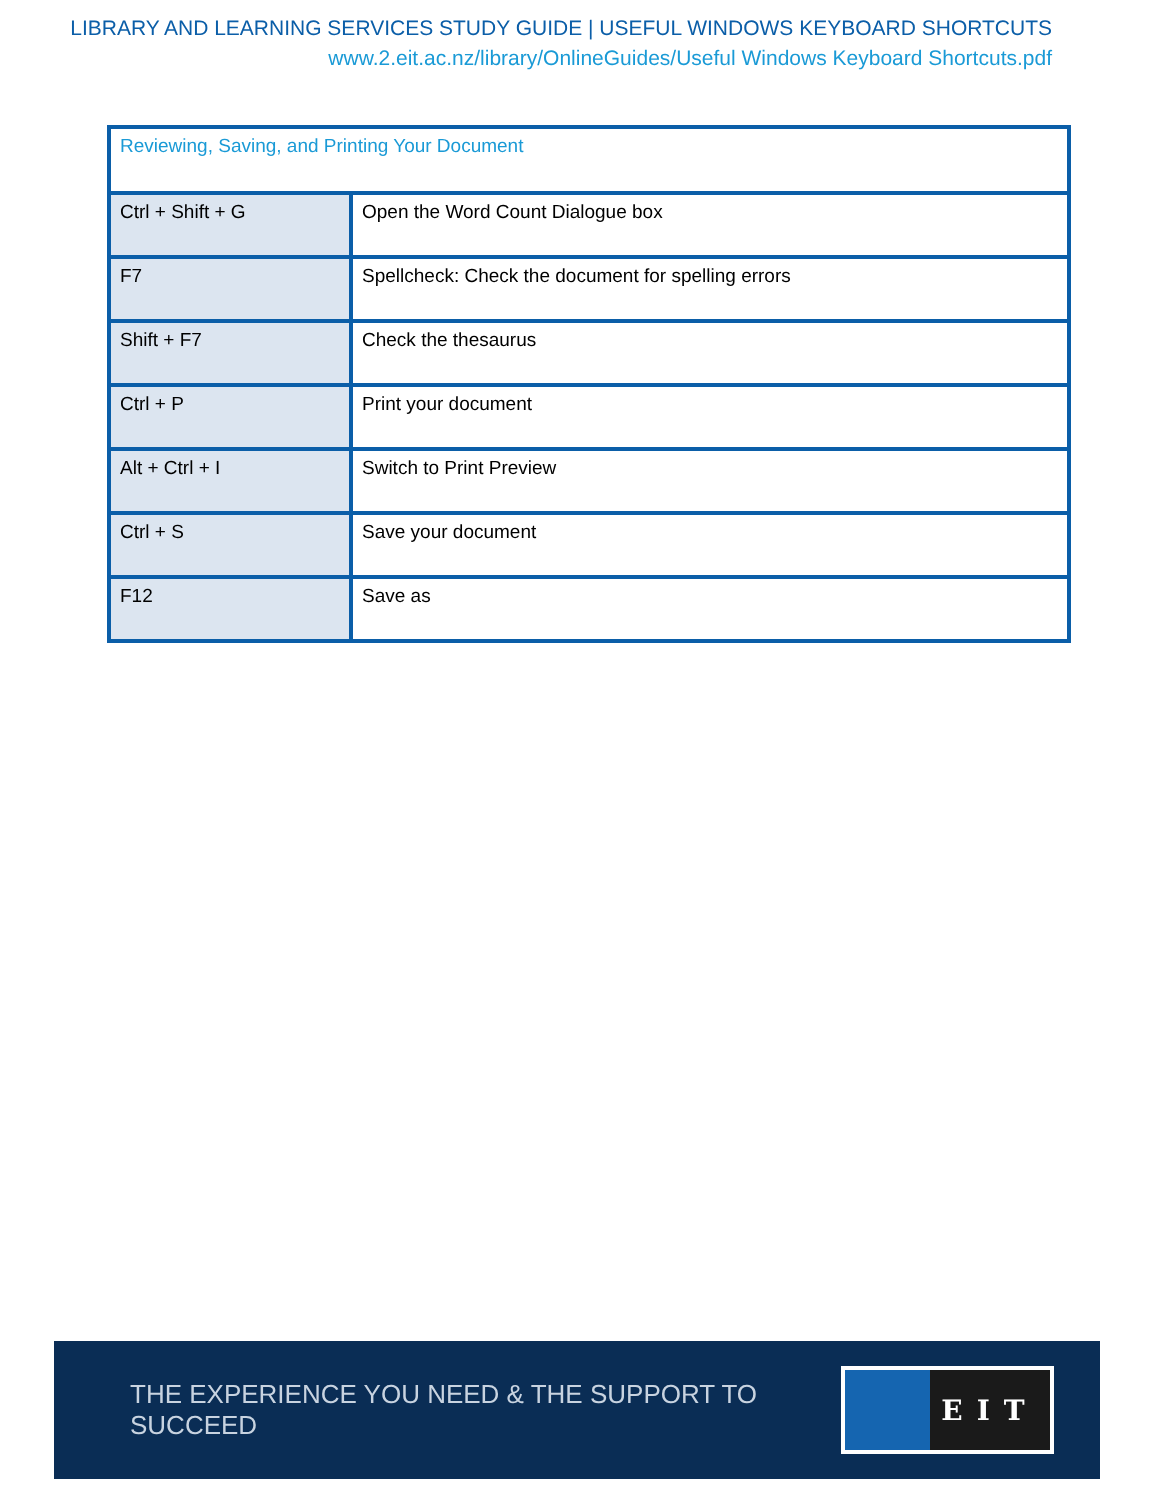LIBRARY AND LEARNING SERVICES STUDY GUIDE | USEFUL WINDOWS KEYBOARD SHORTCUTS
www.2.eit.ac.nz/library/OnlineGuides/Useful Windows Keyboard Shortcuts.pdf
| Reviewing, Saving, and Printing Your Document | |
| --- | --- |
| Ctrl + Shift + G | Open the Word Count Dialogue box |
| F7 | Spellcheck: Check the document for spelling errors |
| Shift + F7 | Check the thesaurus |
| Ctrl + P | Print your document |
| Alt + Ctrl + I | Switch to Print Preview |
| Ctrl + S | Save your document |
| F12 | Save as |
THE EXPERIENCE YOU NEED & THE SUPPORT TO SUCCEED
EIT